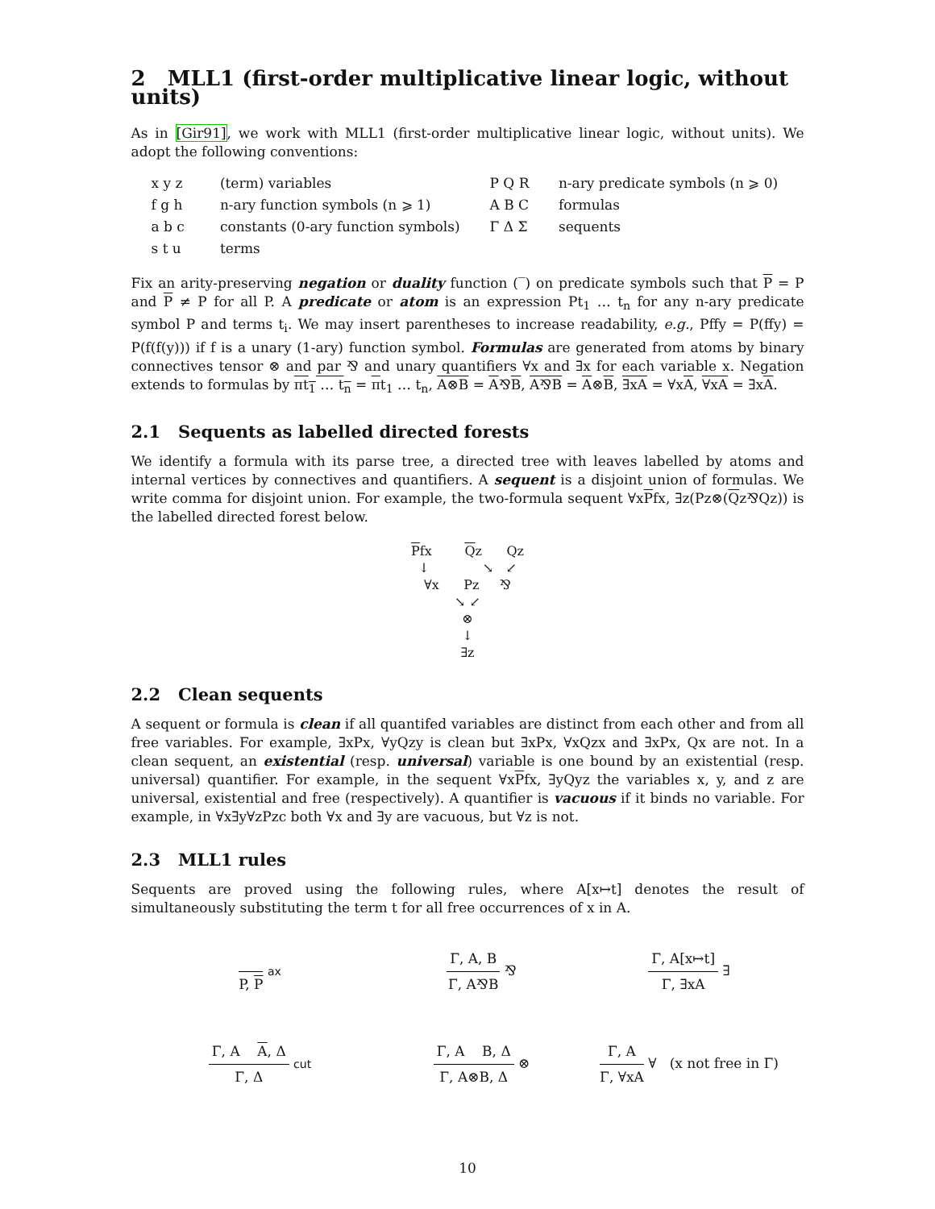2 MLL1 (first-order multiplicative linear logic, without units)
As in [Gir91], we work with MLL1 (first-order multiplicative linear logic, without units). We adopt the following conventions:
x y z (term) variables
P Q R n-ary predicate symbols (n ⩾ 0)
f g h n-ary function symbols (n ⩾ 1)
A B C formulas
a b c constants (0-ary function symbols)
Γ Δ Σ sequents
s t u terms
Fix an arity-preserving negation or duality function (‾) on predicate symbols such that P = P and P ≠ P for all P. A predicate or atom is an expression Pt<sub>1</sub> … t<sub>n</sub> for any n-ary predicate symbol P and terms t<sub>i</sub>. We may insert parentheses to increase readability, e.g., Pffy = P(ffy) = P(f(f(y))) if f is a unary (1-ary) function symbol. Formulas are generated from atoms by binary connectives tensor ⊗ and par ⅋ and unary quantifiers ∀x and ∃x for each variable x. Negation extends to formulas by πt<sub>1</sub> … t<sub>n</sub> = πt<sub>1</sub> … t<sub>n</sub>, A⊗B = A⅋B, A⅋B = A⊗B, ∃xA = ∀xA, ∀xA = ∃xA.
2.1 Sequents as labelled directed forests
We identify a formula with its parse tree, a directed tree with leaves labelled by atoms and internal vertices by connectives and quantifiers. A sequent is a disjoint union of formulas. We write comma for disjoint union. For example, the two-formula sequent ∀xPfx, ∃z(Pz⊗(Qz⅋Qz)) is the labelled directed forest below.
Pfx Qz Qz
↓ ↘ ↙
∀x Pz ⅋
↘ ↙
⊗
↓
∃z
2.2 Clean sequents
A sequent or formula is clean if all quantifed variables are distinct from each other and from all free variables. For example, ∃xPx, ∀yQzy is clean but ∃xPx, ∀xQzx and ∃xPx, Qx are not. In a clean sequent, an existential (resp. universal) variable is one bound by an existential (resp. universal) quantifier. For example, in the sequent ∀xPfx, ∃yQyz the variables x, y, and z are universal, existential and free (respectively). A quantifier is vacuous if it binds no variable. For example, in ∀x∃y∀zPzc both ∀x and ∃y are vacuous, but ∀z is not.
2.3 MLL1 rules
Sequents are proved using the following rules, where A[x↦t] denotes the result of simultaneously substituting the term t for all free occurrences of x in A.
P, P
ax
Γ, A, B
Γ, A⅋B
⅋
Γ, A[x↦t]
Γ, ∃xA
∃
Γ, A A, Δ
Γ, Δ
cut
Γ, A B, Δ
Γ, A⊗B, Δ
⊗
Γ, A
Γ, ∀xA
∀ (x not free in Γ)
10